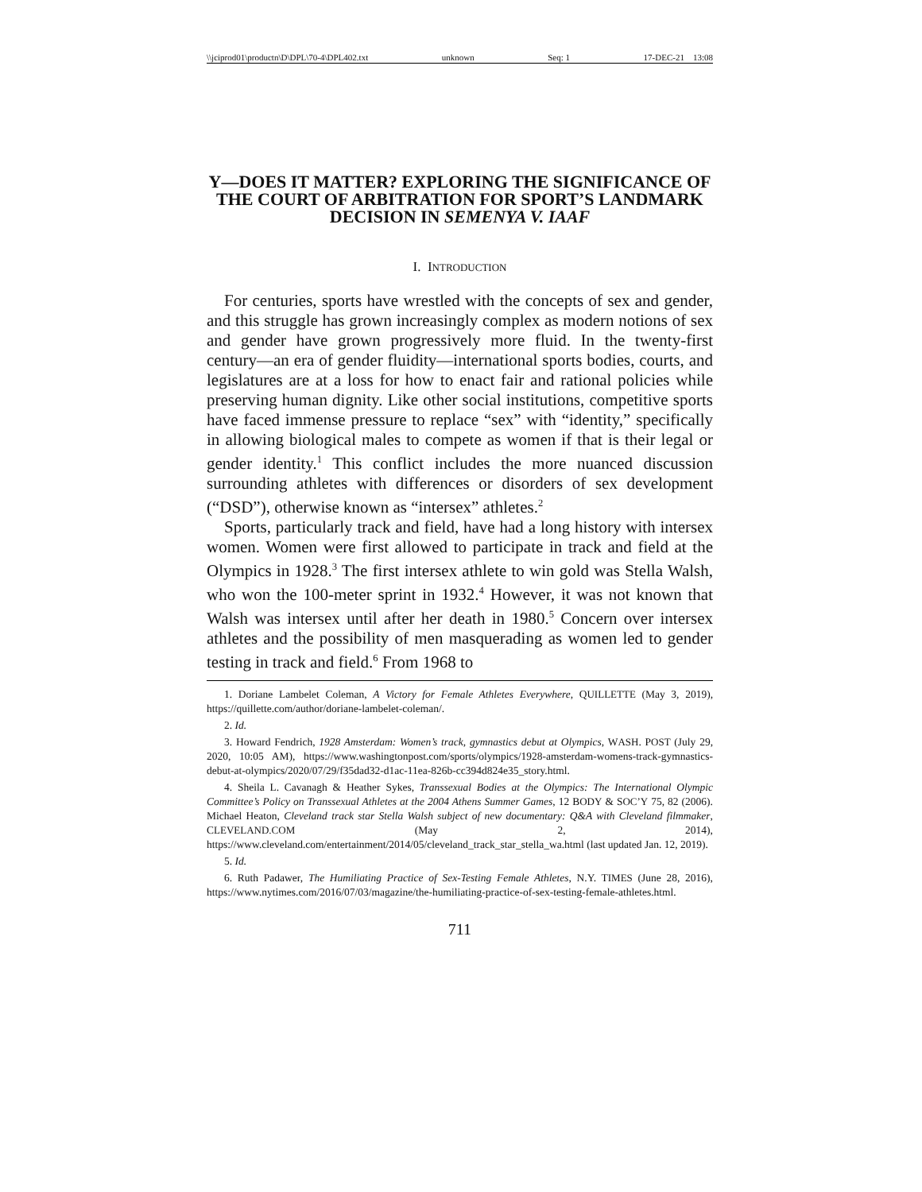\\jciprod01\productn\D\DPL\70-4\DPL402.txt unknown Seq: 1 17-DEC-21 13:08
Y—DOES IT MATTER? EXPLORING THE SIGNIFICANCE OF THE COURT OF ARBITRATION FOR SPORT’S LANDMARK DECISION IN SEMENYA V. IAAF
I. INTRODUCTION
For centuries, sports have wrestled with the concepts of sex and gender, and this struggle has grown increasingly complex as modern notions of sex and gender have grown progressively more fluid. In the twenty-first century—an era of gender fluidity—international sports bodies, courts, and legislatures are at a loss for how to enact fair and rational policies while preserving human dignity. Like other social institutions, competitive sports have faced immense pressure to replace “sex” with “identity,” specifically in allowing biological males to compete as women if that is their legal or gender identity.<sup>1</sup> This conflict includes the more nuanced discussion surrounding athletes with differences or disorders of sex development (“DSD”), otherwise known as “intersex” athletes.<sup>2</sup>
Sports, particularly track and field, have had a long history with intersex women. Women were first allowed to participate in track and field at the Olympics in 1928.<sup>3</sup> The first intersex athlete to win gold was Stella Walsh, who won the 100-meter sprint in 1932.<sup>4</sup> However, it was not known that Walsh was intersex until after her death in 1980.<sup>5</sup> Concern over intersex athletes and the possibility of men masquerading as women led to gender testing in track and field.<sup>6</sup> From 1968 to
1. Doriane Lambelet Coleman, A Victory for Female Athletes Everywhere, QUILLETTE (May 3, 2019), https://quillette.com/author/doriane-lambelet-coleman/.
2. Id.
3. Howard Fendrich, 1928 Amsterdam: Women’s track, gymnastics debut at Olympics, WASH. POST (July 29, 2020, 10:05 AM), https://www.washingtonpost.com/sports/olympics/1928-amsterdam-womens-track-gymnastics-debut-at-olympics/2020/07/29/f35dad32-d1ac-11ea-826b-cc394d824e35_story.html.
4. Sheila L. Cavanagh & Heather Sykes, Transsexual Bodies at the Olympics: The International Olympic Committee’s Policy on Transsexual Athletes at the 2004 Athens Summer Games, 12 BODY & SOC’Y 75, 82 (2006). Michael Heaton, Cleveland track star Stella Walsh subject of new documentary: Q&A with Cleveland filmmaker, CLEVELAND.COM (May 2, 2014), https://www.cleveland.com/entertainment/2014/05/cleveland_track_star_stella_wa.html (last updated Jan. 12, 2019).
5. Id.
6. Ruth Padawer, The Humiliating Practice of Sex-Testing Female Athletes, N.Y. TIMES (June 28, 2016), https://www.nytimes.com/2016/07/03/magazine/the-humiliating-practice-of-sex-testing-female-athletes.html.
711